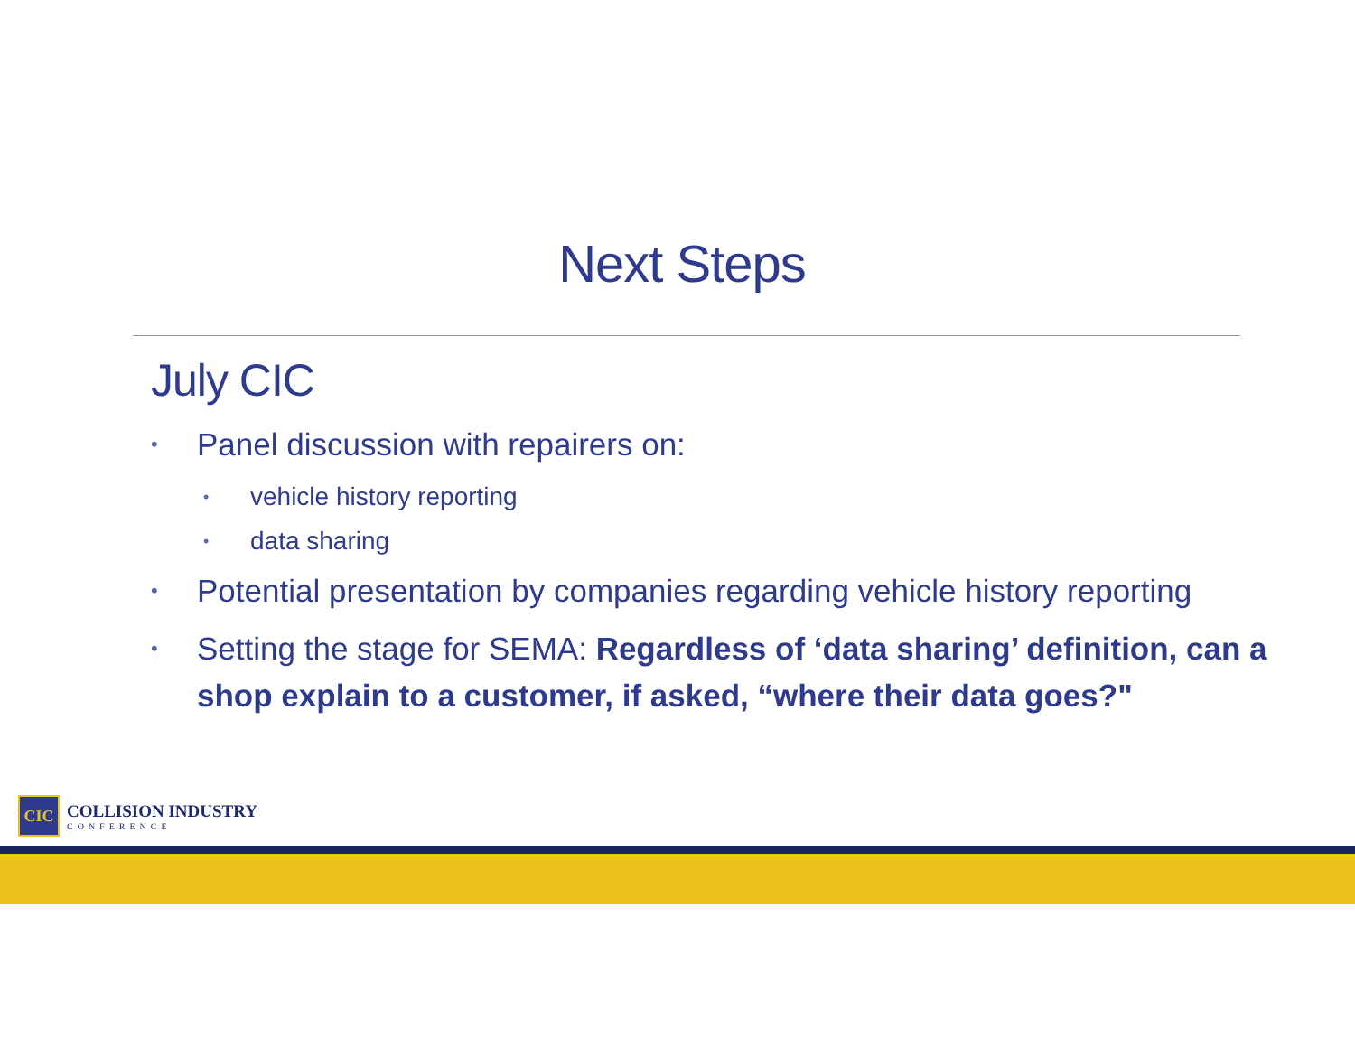Next Steps
July CIC
• Panel discussion with repairers on:
• vehicle history reporting
• data sharing
• Potential presentation by companies regarding vehicle history reporting
• Setting the stage for SEMA: Regardless of ‘data sharing’ definition, can a shop explain to a customer, if asked, “where their data goes?"
CIC
COLLISION INDUSTRY
CONFERENCE